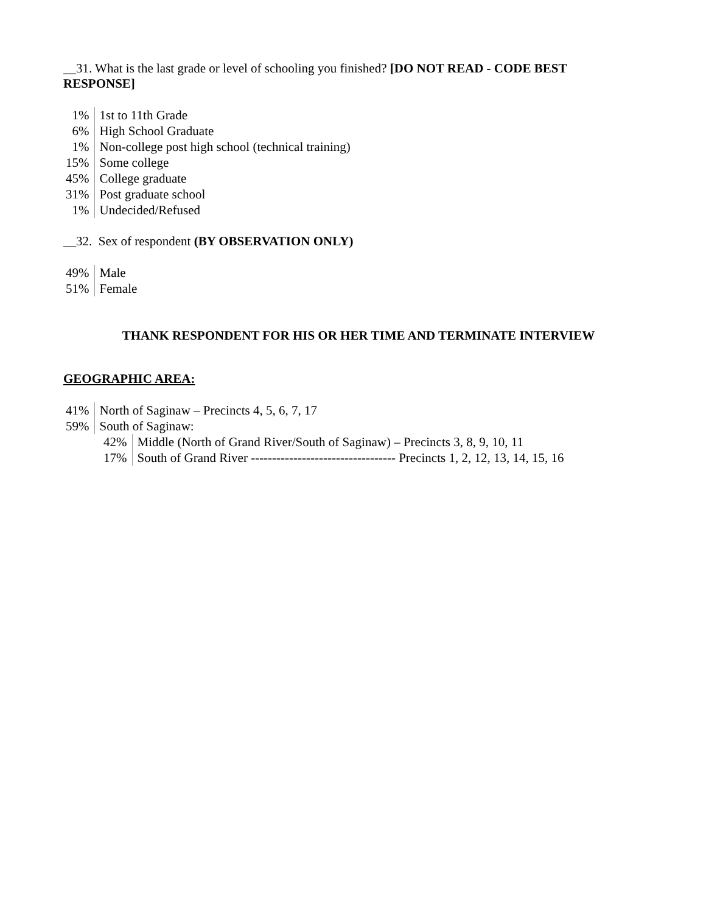__31. What is the last grade or level of schooling you finished? [DO NOT READ - CODE BEST RESPONSE]
| 1% | 1st to 11th Grade |
| 6% | High School Graduate |
| 1% | Non-college post high school (technical training) |
| 15% | Some college |
| 45% | College graduate |
| 31% | Post graduate school |
| 1% | Undecided/Refused |
__32. Sex of respondent (BY OBSERVATION ONLY)
| 49% | Male |
| 51% | Female |
THANK RESPONDENT FOR HIS OR HER TIME AND TERMINATE INTERVIEW
GEOGRAPHIC AREA:
| 41% | North of Saginaw – Precincts 4, 5, 6, 7, 17 |
| 59% | South of Saginaw: |
| 42% | Middle (North of Grand River/South of Saginaw) – Precincts 3, 8, 9, 10, 11 |
| 17% | South of Grand River ---------------------------------- Precincts 1, 2, 12, 13, 14, 15, 16 |